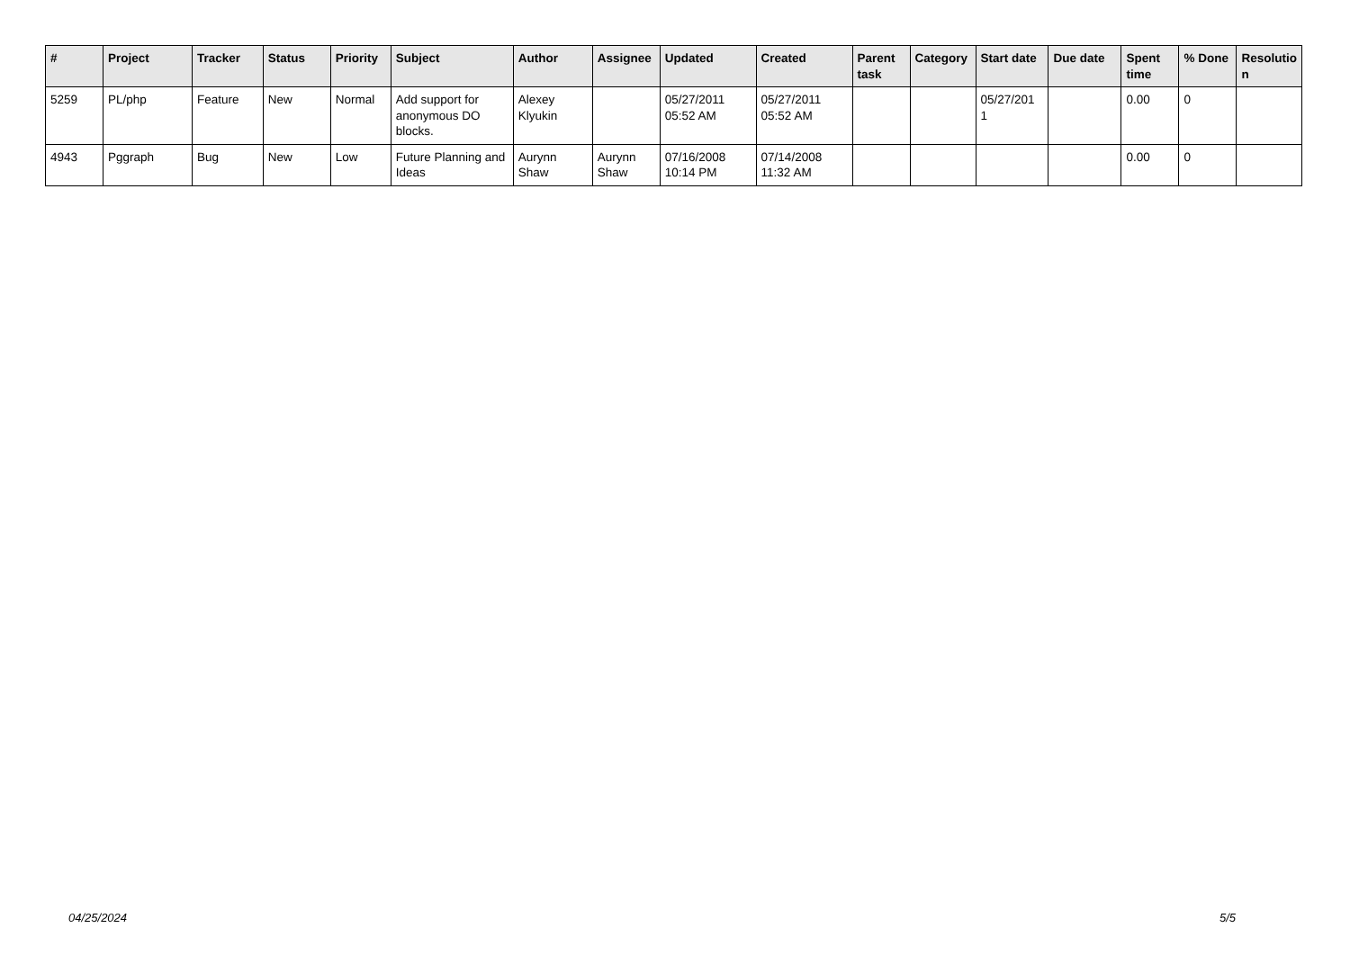| # | Project | Tracker | Status | Priority | Subject | Author | Assignee | Updated | Created | Parent task | Category | Start date | Due date | Spent time | % Done | Resolutio n |
| --- | --- | --- | --- | --- | --- | --- | --- | --- | --- | --- | --- | --- | --- | --- | --- | --- |
| 5259 | PL/php | Feature | New | Normal | Add support for anonymous DO blocks. | Alexey Klyukin | | 05/27/2011 05:52 AM | 05/27/2011 05:52 AM | | | 05/27/201 1 | | 0.00 | 0 | |
| 4943 | Pggraph | Bug | New | Low | Future Planning and Ideas | Aurynn Shaw | Aurynn Shaw | 07/16/2008 10:14 PM | 07/14/2008 11:32 AM | | | | | 0.00 | 0 | |
04/25/2024 5/5